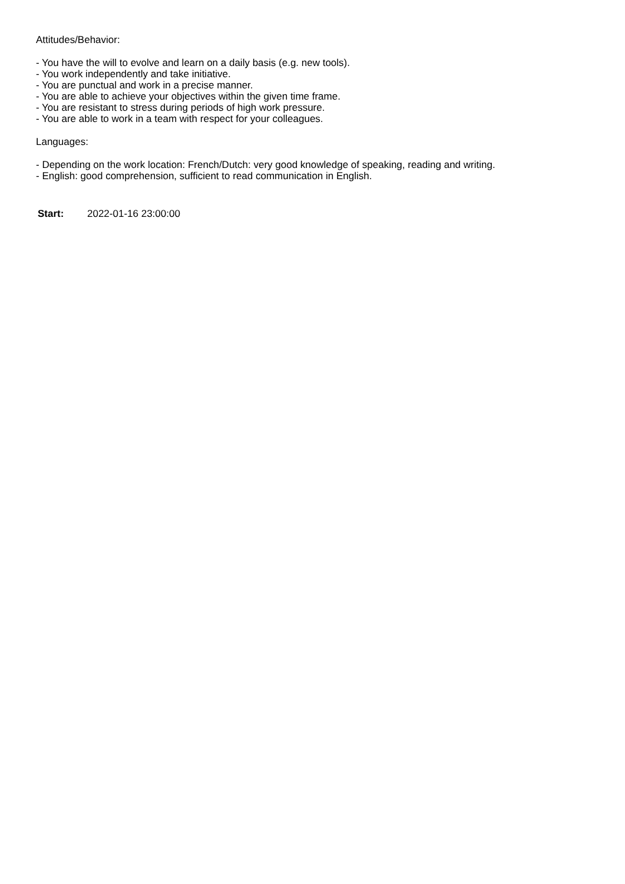Attitudes/Behavior:
- You have the will to evolve and learn on a daily basis (e.g. new tools).
- You work independently and take initiative.
- You are punctual and work in a precise manner.
- You are able to achieve your objectives within the given time frame.
- You are resistant to stress during periods of high work pressure.
- You are able to work in a team with respect for your colleagues.
Languages:
- Depending on the work location: French/Dutch: very good knowledge of speaking, reading and writing.
- English: good comprehension, sufficient to read communication in English.
Start: 2022-01-16 23:00:00